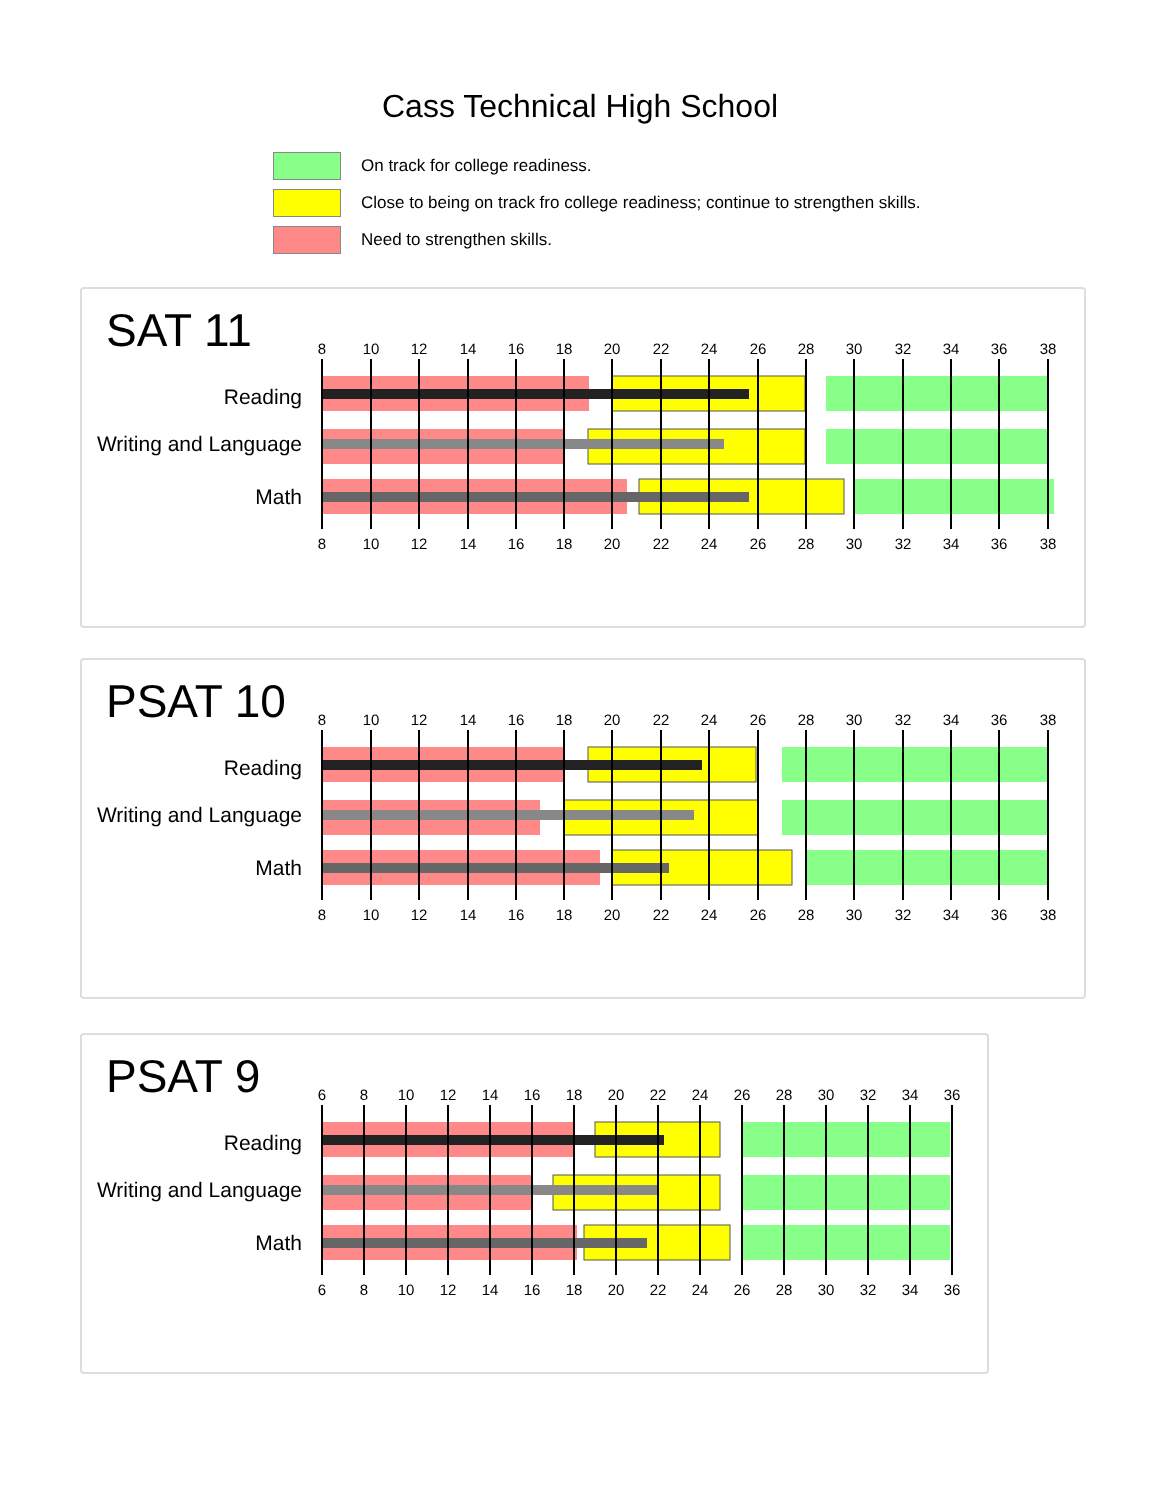Cass Technical High School
On track for college readiness.
Close to being on track fro college readiness; continue to strengthen skills.
Need to strengthen skills.
SAT 11
Reading
Writing and Language
Math
8
10
12
14
16
18
20
22
24
26
28
30
32
34
36
38
8
10
12
14
16
18
20
22
24
26
28
30
32
34
36
38
PSAT 10
Reading
Writing and Language
Math
8
10
12
14
16
18
20
22
24
26
28
30
32
34
36
38
8
10
12
14
16
18
20
22
24
26
28
30
32
34
36
38
PSAT 9
Reading
Writing and Language
Math
6
8
10
12
14
16
18
20
22
24
26
28
30
32
34
36
6
8
10
12
14
16
18
20
22
24
26
28
30
32
34
36